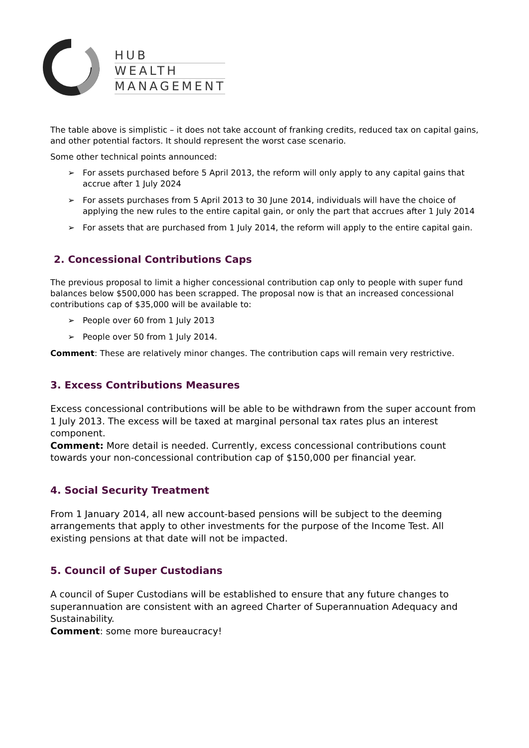HUB
WEALTH
MANAGEMENT
The table above is simplistic – it does not take account of franking credits, reduced tax on capital gains, and other potential factors. It should represent the worst case scenario.
Some other technical points announced:
➢ For assets purchased before 5 April 2013, the reform will only apply to any capital gains that accrue after 1 July 2024
➢ For assets purchases from 5 April 2013 to 30 June 2014, individuals will have the choice of applying the new rules to the entire capital gain, or only the part that accrues after 1 July 2014
➢ For assets that are purchased from 1 July 2014, the reform will apply to the entire capital gain.
2. Concessional Contributions Caps
The previous proposal to limit a higher concessional contribution cap only to people with super fund balances below $500,000 has been scrapped. The proposal now is that an increased concessional contributions cap of $35,000 will be available to:
➢ People over 60 from 1 July 2013
➢ People over 50 from 1 July 2014.
Comment: These are relatively minor changes. The contribution caps will remain very restrictive.
3. Excess Contributions Measures
Excess concessional contributions will be able to be withdrawn from the super account from 1 July 2013. The excess will be taxed at marginal personal tax rates plus an interest component.
Comment: More detail is needed. Currently, excess concessional contributions count towards your non-concessional contribution cap of $150,000 per financial year.
4. Social Security Treatment
From 1 January 2014, all new account-based pensions will be subject to the deeming arrangements that apply to other investments for the purpose of the Income Test. All existing pensions at that date will not be impacted.
5. Council of Super Custodians
A council of Super Custodians will be established to ensure that any future changes to superannuation are consistent with an agreed Charter of Superannuation Adequacy and Sustainability.
Comment: some more bureaucracy!